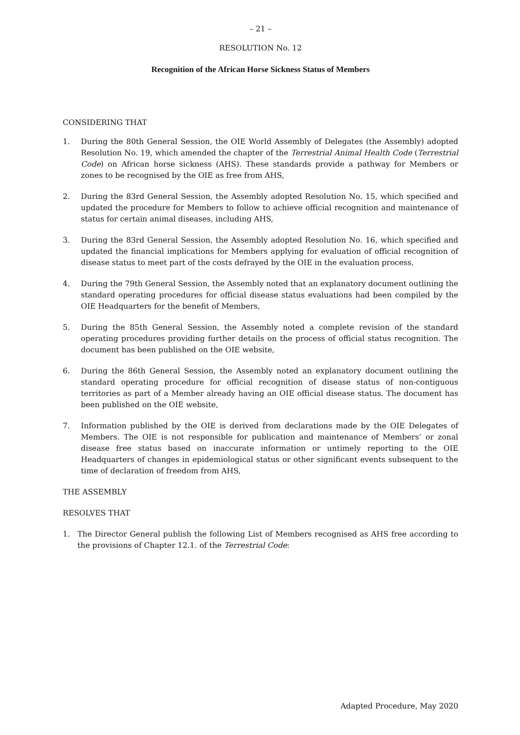– 21 –
RESOLUTION No. 12
Recognition of the African Horse Sickness Status of Members
CONSIDERING THAT
1. During the 80th General Session, the OIE World Assembly of Delegates (the Assembly) adopted Resolution No. 19, which amended the chapter of the Terrestrial Animal Health Code (Terrestrial Code) on African horse sickness (AHS). These standards provide a pathway for Members or zones to be recognised by the OIE as free from AHS,
2. During the 83rd General Session, the Assembly adopted Resolution No. 15, which specified and updated the procedure for Members to follow to achieve official recognition and maintenance of status for certain animal diseases, including AHS,
3. During the 83rd General Session, the Assembly adopted Resolution No. 16, which specified and updated the financial implications for Members applying for evaluation of official recognition of disease status to meet part of the costs defrayed by the OIE in the evaluation process,
4. During the 79th General Session, the Assembly noted that an explanatory document outlining the standard operating procedures for official disease status evaluations had been compiled by the OIE Headquarters for the benefit of Members,
5. During the 85th General Session, the Assembly noted a complete revision of the standard operating procedures providing further details on the process of official status recognition. The document has been published on the OIE website,
6. During the 86th General Session, the Assembly noted an explanatory document outlining the standard operating procedure for official recognition of disease status of non-contiguous territories as part of a Member already having an OIE official disease status. The document has been published on the OIE website,
7. Information published by the OIE is derived from declarations made by the OIE Delegates of Members. The OIE is not responsible for publication and maintenance of Members’ or zonal disease free status based on inaccurate information or untimely reporting to the OIE Headquarters of changes in epidemiological status or other significant events subsequent to the time of declaration of freedom from AHS,
THE ASSEMBLY
RESOLVES THAT
1. The Director General publish the following List of Members recognised as AHS free according to the provisions of Chapter 12.1. of the Terrestrial Code:
Adapted Procedure, May 2020